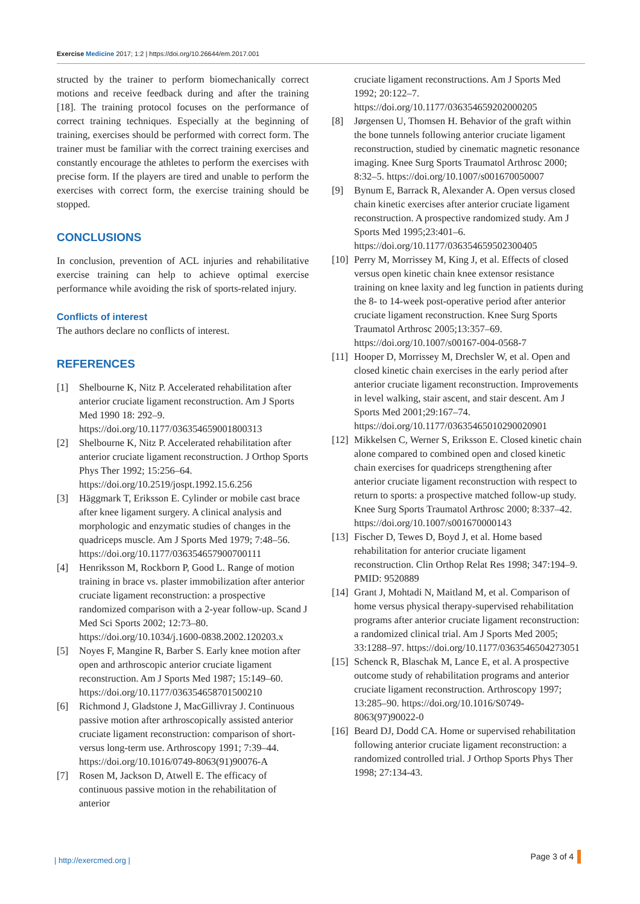Exercise Medicine 2017; 1:2 | https://doi.org/10.26644/em.2017.001
structed by the trainer to perform biomechanically correct motions and receive feedback during and after the training [18]. The training protocol focuses on the performance of correct training techniques. Especially at the beginning of training, exercises should be performed with correct form. The trainer must be familiar with the correct training exercises and constantly encourage the athletes to perform the exercises with precise form. If the players are tired and unable to perform the exercises with correct form, the exercise training should be stopped.
CONCLUSIONS
In conclusion, prevention of ACL injuries and rehabilitative exercise training can help to achieve optimal exercise performance while avoiding the risk of sports-related injury.
Conflicts of interest
The authors declare no conflicts of interest.
REFERENCES
[1] Shelbourne K, Nitz P. Accelerated rehabilitation after anterior cruciate ligament reconstruction. Am J Sports Med 1990 18: 292–9. https://doi.org/10.1177/036354659001800313
[2] Shelbourne K, Nitz P. Accelerated rehabilitation after anterior cruciate ligament reconstruction. J Orthop Sports Phys Ther 1992; 15:256–64. https://doi.org/10.2519/jospt.1992.15.6.256
[3] Häggmark T, Eriksson E. Cylinder or mobile cast brace after knee ligament surgery. A clinical analysis and morphologic and enzymatic studies of changes in the quadriceps muscle. Am J Sports Med 1979; 7:48–56. https://doi.org/10.1177/036354657900700111
[4] Henriksson M, Rockborn P, Good L. Range of motion training in brace vs. plaster immobilization after anterior cruciate ligament reconstruction: a prospective randomized comparison with a 2-year follow-up. Scand J Med Sci Sports 2002; 12:73–80. https://doi.org/10.1034/j.1600-0838.2002.120203.x
[5] Noyes F, Mangine R, Barber S. Early knee motion after open and arthroscopic anterior cruciate ligament reconstruction. Am J Sports Med 1987; 15:149–60. https://doi.org/10.1177/036354658701500210
[6] Richmond J, Gladstone J, MacGillivray J. Continuous passive motion after arthroscopically assisted anterior cruciate ligament reconstruction: comparison of short- versus long-term use. Arthroscopy 1991; 7:39–44. https://doi.org/10.1016/0749-8063(91)90076-A
[7] Rosen M, Jackson D, Atwell E. The efficacy of continuous passive motion in the rehabilitation of anterior
cruciate ligament reconstructions. Am J Sports Med 1992; 20:122–7. https://doi.org/10.1177/036354659202000205
[8] Jørgensen U, Thomsen H. Behavior of the graft within the bone tunnels following anterior cruciate ligament reconstruction, studied by cinematic magnetic resonance imaging. Knee Surg Sports Traumatol Arthrosc 2000; 8:32–5. https://doi.org/10.1007/s001670050007
[9] Bynum E, Barrack R, Alexander A. Open versus closed chain kinetic exercises after anterior cruciate ligament reconstruction. A prospective randomized study. Am J Sports Med 1995;23:401–6. https://doi.org/10.1177/036354659502300405
[10] Perry M, Morrissey M, King J, et al. Effects of closed versus open kinetic chain knee extensor resistance training on knee laxity and leg function in patients during the 8- to 14-week post-operative period after anterior cruciate ligament reconstruction. Knee Surg Sports Traumatol Arthrosc 2005;13:357–69. https://doi.org/10.1007/s00167-004-0568-7
[11] Hooper D, Morrissey M, Drechsler W, et al. Open and closed kinetic chain exercises in the early period after anterior cruciate ligament reconstruction. Improvements in level walking, stair ascent, and stair descent. Am J Sports Med 2001;29:167–74. https://doi.org/10.1177/03635465010290020901
[12] Mikkelsen C, Werner S, Eriksson E. Closed kinetic chain alone compared to combined open and closed kinetic chain exercises for quadriceps strengthening after anterior cruciate ligament reconstruction with respect to return to sports: a prospective matched follow-up study. Knee Surg Sports Traumatol Arthrosc 2000; 8:337–42. https://doi.org/10.1007/s001670000143
[13] Fischer D, Tewes D, Boyd J, et al. Home based rehabilitation for anterior cruciate ligament reconstruction. Clin Orthop Relat Res 1998; 347:194–9. PMID: 9520889
[14] Grant J, Mohtadi N, Maitland M, et al. Comparison of home versus physical therapy-supervised rehabilitation programs after anterior cruciate ligament reconstruction: a randomized clinical trial. Am J Sports Med 2005; 33:1288–97. https://doi.org/10.1177/0363546504273051
[15] Schenck R, Blaschak M, Lance E, et al. A prospective outcome study of rehabilitation programs and anterior cruciate ligament reconstruction. Arthroscopy 1997; 13:285–90. https://doi.org/10.1016/S0749-8063(97)90022-0
[16] Beard DJ, Dodd CA. Home or supervised rehabilitation following anterior cruciate ligament reconstruction: a randomized controlled trial. J Orthop Sports Phys Ther 1998; 27:134-43.
| http://exercmed.org | Page 3 of 4